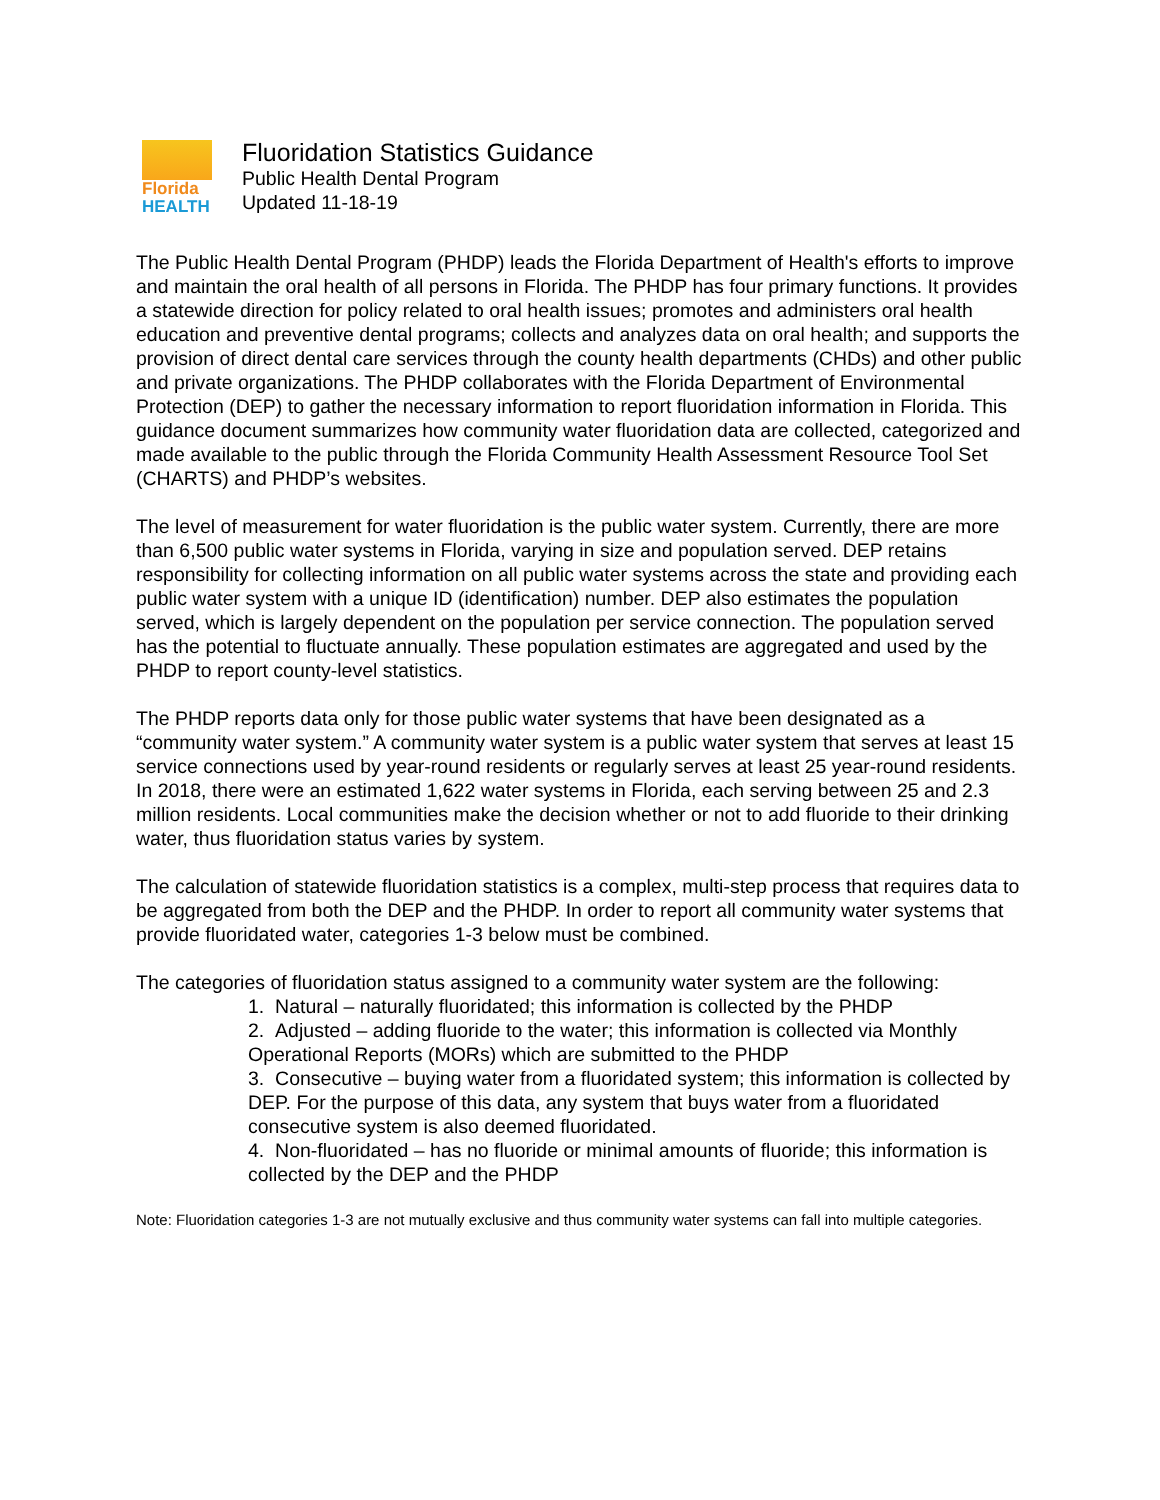Florida
HEALTH
Fluoridation Statistics Guidance
Public Health Dental Program
Updated 11-18-19
The Public Health Dental Program (PHDP) leads the Florida Department of Health's efforts to improve and maintain the oral health of all persons in Florida. The PHDP has four primary functions. It provides a statewide direction for policy related to oral health issues; promotes and administers oral health education and preventive dental programs; collects and analyzes data on oral health; and supports the provision of direct dental care services through the county health departments (CHDs) and other public and private organizations. The PHDP collaborates with the Florida Department of Environmental Protection (DEP) to gather the necessary information to report fluoridation information in Florida. This guidance document summarizes how community water fluoridation data are collected, categorized and made available to the public through the Florida Community Health Assessment Resource Tool Set (CHARTS) and PHDP’s websites.
The level of measurement for water fluoridation is the public water system. Currently, there are more than 6,500 public water systems in Florida, varying in size and population served. DEP retains responsibility for collecting information on all public water systems across the state and providing each public water system with a unique ID (identification) number. DEP also estimates the population served, which is largely dependent on the population per service connection. The population served has the potential to fluctuate annually. These population estimates are aggregated and used by the PHDP to report county-level statistics.
The PHDP reports data only for those public water systems that have been designated as a “community water system.” A community water system is a public water system that serves at least 15 service connections used by year-round residents or regularly serves at least 25 year-round residents. In 2018, there were an estimated 1,622 water systems in Florida, each serving between 25 and 2.3 million residents. Local communities make the decision whether or not to add fluoride to their drinking water, thus fluoridation status varies by system.
The calculation of statewide fluoridation statistics is a complex, multi-step process that requires data to be aggregated from both the DEP and the PHDP. In order to report all community water systems that provide fluoridated water, categories 1-3 below must be combined.
The categories of fluoridation status assigned to a community water system are the following:
1. Natural – naturally fluoridated; this information is collected by the PHDP
2. Adjusted – adding fluoride to the water; this information is collected via Monthly Operational Reports (MORs) which are submitted to the PHDP
3. Consecutive – buying water from a fluoridated system; this information is collected by DEP. For the purpose of this data, any system that buys water from a fluoridated consecutive system is also deemed fluoridated.
4. Non-fluoridated – has no fluoride or minimal amounts of fluoride; this information is collected by the DEP and the PHDP
Note: Fluoridation categories 1-3 are not mutually exclusive and thus community water systems can fall into multiple categories.